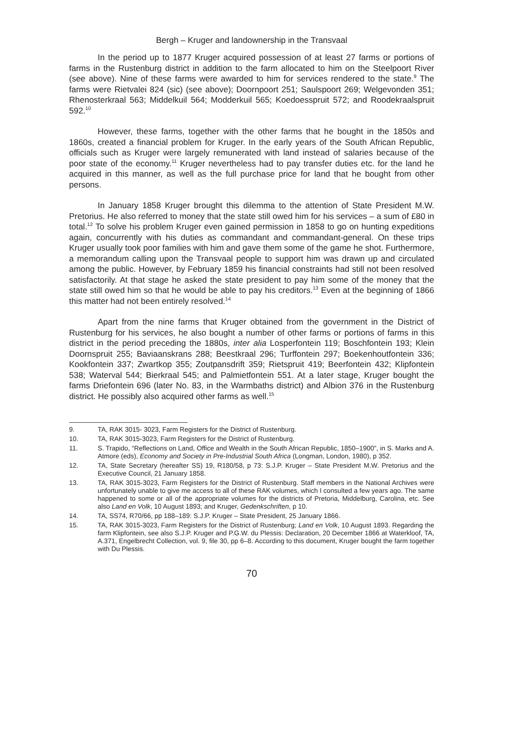Bergh – Kruger and landownership in the Transvaal
In the period up to 1877 Kruger acquired possession of at least 27 farms or portions of farms in the Rustenburg district in addition to the farm allocated to him on the Steelpoort River (see above). Nine of these farms were awarded to him for services rendered to the state.<sup>9</sup> The farms were Rietvalei 824 (sic) (see above); Doornpoort 251; Saulspoort 269; Welgevonden 351; Rhenosterkraal 563; Middelkuil 564; Modderkuil 565; Koedoesspruit 572; and Roodekraalspruit 592.<sup>10</sup>
However, these farms, together with the other farms that he bought in the 1850s and 1860s, created a financial problem for Kruger. In the early years of the South African Republic, officials such as Kruger were largely remunerated with land instead of salaries because of the poor state of the economy.<sup>11</sup> Kruger nevertheless had to pay transfer duties etc. for the land he acquired in this manner, as well as the full purchase price for land that he bought from other persons.
In January 1858 Kruger brought this dilemma to the attention of State President M.W. Pretorius. He also referred to money that the state still owed him for his services – a sum of £80 in total.<sup>12</sup> To solve his problem Kruger even gained permission in 1858 to go on hunting expeditions again, concurrently with his duties as commandant and commandant-general. On these trips Kruger usually took poor families with him and gave them some of the game he shot. Furthermore, a memorandum calling upon the Transvaal people to support him was drawn up and circulated among the public. However, by February 1859 his financial constraints had still not been resolved satisfactorily. At that stage he asked the state president to pay him some of the money that the state still owed him so that he would be able to pay his creditors.<sup>13</sup> Even at the beginning of 1866 this matter had not been entirely resolved.<sup>14</sup>
Apart from the nine farms that Kruger obtained from the government in the District of Rustenburg for his services, he also bought a number of other farms or portions of farms in this district in the period preceding the 1880s, inter alia Losperfontein 119; Boschfontein 193; Klein Doornspruit 255; Baviaanskrans 288; Beestkraal 296; Turffontein 297; Boekenhoutfontein 336; Kookfontein 337; Zwartkop 355; Zoutpansdrift 359; Rietspruit 419; Beerfontein 432; Klipfontein 538; Waterval 544; Bierkraal 545; and Palmietfontein 551. At a later stage, Kruger bought the farms Driefontein 696 (later No. 83, in the Warmbaths district) and Albion 376 in the Rustenburg district. He possibly also acquired other farms as well.<sup>15</sup>
9. TA, RAK 3015- 3023, Farm Registers for the District of Rustenburg.
10. TA, RAK 3015-3023, Farm Registers for the District of Rustenburg.
11. S. Trapido, “Reflections on Land, Office and Wealth in the South African Republic, 1850–1900”, in S. Marks and A. Atmore (eds), Economy and Society in Pre-Industrial South Africa (Longman, London, 1980), p 352.
12. TA, State Secretary (hereafter SS) 19, R180/58, p 73: S.J.P. Kruger – State President M.W. Pretorius and the Executive Council, 21 January 1858.
13. TA, RAK 3015-3023, Farm Registers for the District of Rustenburg. Staff members in the National Archives were unfortunately unable to give me access to all of these RAK volumes, which I consulted a few years ago. The same happened to some or all of the appropriate volumes for the districts of Pretoria, Middelburg, Carolina, etc. See also Land en Volk, 10 August 1893; and Kruger, Gedenkschriften, p 10.
14. TA, SS74, R70/66, pp 188–189: S.J.P. Kruger – State President, 25 January 1866.
15. TA, RAK 3015-3023, Farm Registers for the District of Rustenburg; Land en Volk, 10 August 1893. Regarding the farm Klipfontein, see also S.J.P. Kruger and P.G.W. du Plessis: Declaration, 20 December 1866 at Waterkloof, TA, A.371, Engelbrecht Collection, vol. 9, file 30, pp 6–8. According to this document, Kruger bought the farm together with Du Plessis.
70